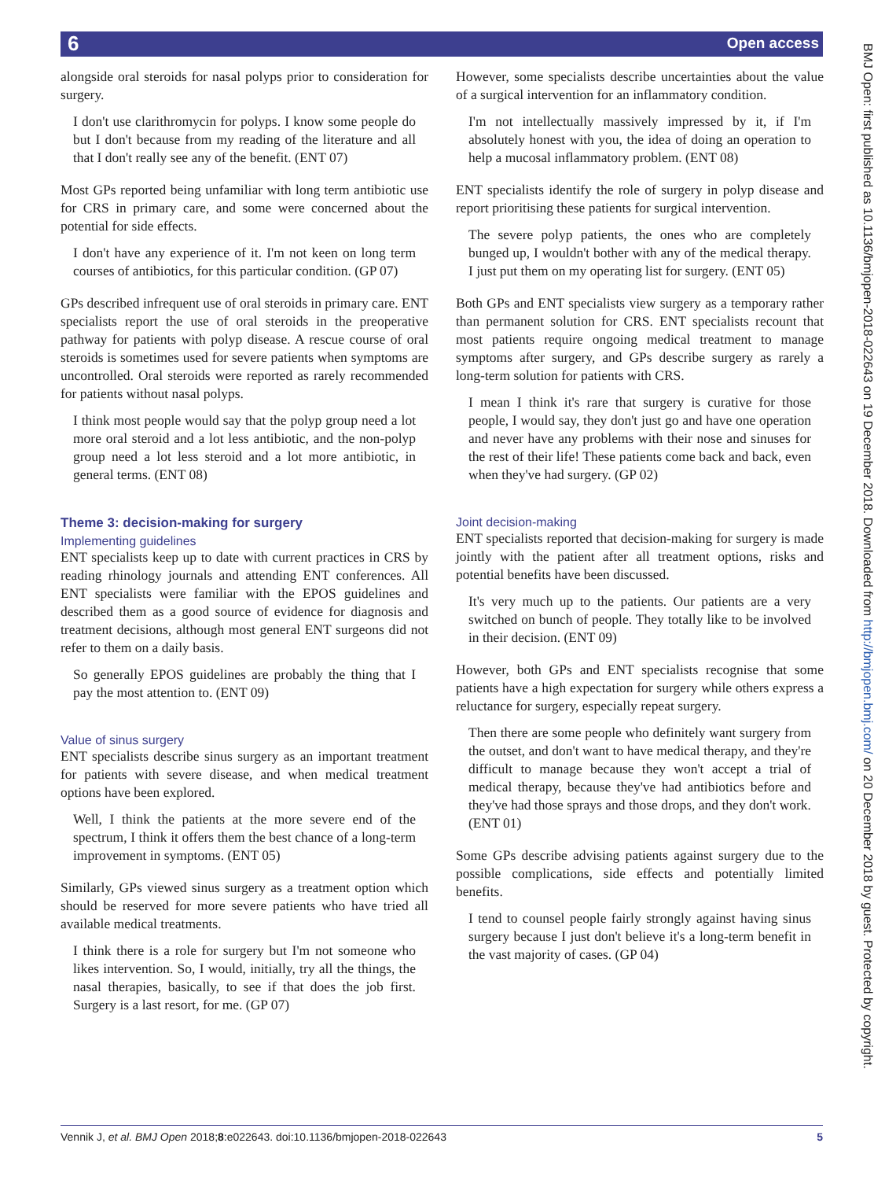6 Open access
BMJ Open: first published as 10.1136/bmjopen-2018-022643 on 19 December 2018. Downloaded from http://bmjopen.bmj.com/ on 20 December 2018 by guest. Protected by copyright.
alongside oral steroids for nasal polyps prior to consideration for surgery.
I don't use clarithromycin for polyps. I know some people do but I don't because from my reading of the literature and all that I don't really see any of the benefit. (ENT 07)
Most GPs reported being unfamiliar with long term antibiotic use for CRS in primary care, and some were concerned about the potential for side effects.
I don't have any experience of it. I'm not keen on long term courses of antibiotics, for this particular condition. (GP 07)
GPs described infrequent use of oral steroids in primary care. ENT specialists report the use of oral steroids in the preoperative pathway for patients with polyp disease. A rescue course of oral steroids is sometimes used for severe patients when symptoms are uncontrolled. Oral steroids were reported as rarely recommended for patients without nasal polyps.
I think most people would say that the polyp group need a lot more oral steroid and a lot less antibiotic, and the non-polyp group need a lot less steroid and a lot more antibiotic, in general terms. (ENT 08)
Theme 3: decision-making for surgery
Implementing guidelines
ENT specialists keep up to date with current practices in CRS by reading rhinology journals and attending ENT conferences. All ENT specialists were familiar with the EPOS guidelines and described them as a good source of evidence for diagnosis and treatment decisions, although most general ENT surgeons did not refer to them on a daily basis.
So generally EPOS guidelines are probably the thing that I pay the most attention to. (ENT 09)
Value of sinus surgery
ENT specialists describe sinus surgery as an important treatment for patients with severe disease, and when medical treatment options have been explored.
Well, I think the patients at the more severe end of the spectrum, I think it offers them the best chance of a long-term improvement in symptoms. (ENT 05)
Similarly, GPs viewed sinus surgery as a treatment option which should be reserved for more severe patients who have tried all available medical treatments.
I think there is a role for surgery but I'm not someone who likes intervention. So, I would, initially, try all the things, the nasal therapies, basically, to see if that does the job first. Surgery is a last resort, for me. (GP 07)
However, some specialists describe uncertainties about the value of a surgical intervention for an inflammatory condition.
I'm not intellectually massively impressed by it, if I'm absolutely honest with you, the idea of doing an operation to help a mucosal inflammatory problem. (ENT 08)
ENT specialists identify the role of surgery in polyp disease and report prioritising these patients for surgical intervention.
The severe polyp patients, the ones who are completely bunged up, I wouldn't bother with any of the medical therapy. I just put them on my operating list for surgery. (ENT 05)
Both GPs and ENT specialists view surgery as a temporary rather than permanent solution for CRS. ENT specialists recount that most patients require ongoing medical treatment to manage symptoms after surgery, and GPs describe surgery as rarely a long-term solution for patients with CRS.
I mean I think it's rare that surgery is curative for those people, I would say, they don't just go and have one operation and never have any problems with their nose and sinuses for the rest of their life! These patients come back and back, even when they've had surgery. (GP 02)
Joint decision-making
ENT specialists reported that decision-making for surgery is made jointly with the patient after all treatment options, risks and potential benefits have been discussed.
It's very much up to the patients. Our patients are a very switched on bunch of people. They totally like to be involved in their decision. (ENT 09)
However, both GPs and ENT specialists recognise that some patients have a high expectation for surgery while others express a reluctance for surgery, especially repeat surgery.
Then there are some people who definitely want surgery from the outset, and don't want to have medical therapy, and they're difficult to manage because they won't accept a trial of medical therapy, because they've had antibiotics before and they've had those sprays and those drops, and they don't work. (ENT 01)
Some GPs describe advising patients against surgery due to the possible complications, side effects and potentially limited benefits.
I tend to counsel people fairly strongly against having sinus surgery because I just don't believe it's a long-term benefit in the vast majority of cases. (GP 04)
Vennik J, et al. BMJ Open 2018;8:e022643. doi:10.1136/bmjopen-2018-022643 5